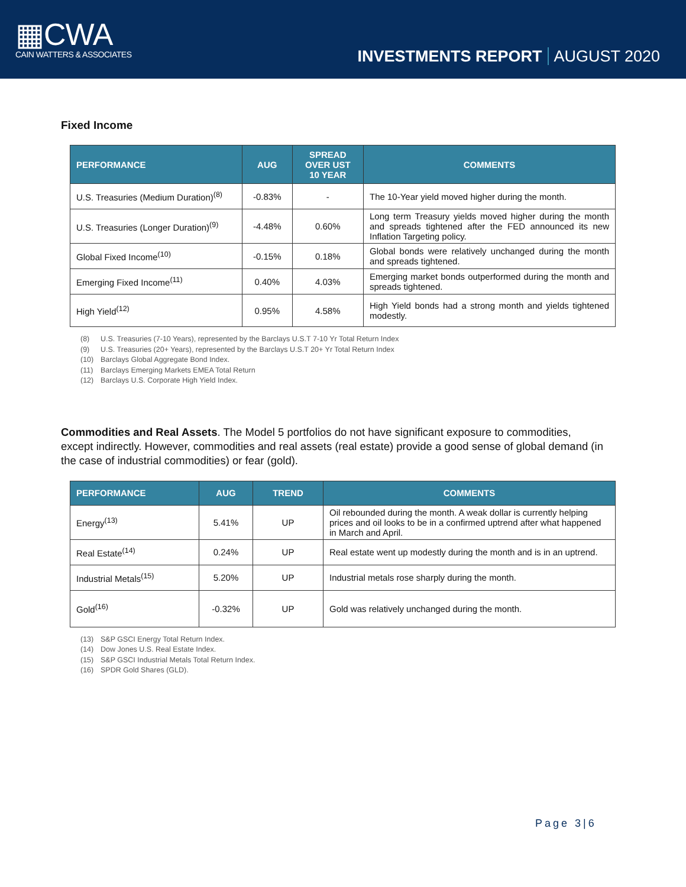▦CWA
CAIN WATTERS & ASSOCIATES
INVESTMENTS REPORT AUGUST 2020
Fixed Income
| PERFORMANCE | AUG | SPREAD OVER UST 10 YEAR | COMMENTS |
| --- | --- | --- | --- |
| U.S. Treasuries (Medium Duration)<sup>(8)</sup> | -0.83% | - | The 10-Year yield moved higher during the month. |
| U.S. Treasuries (Longer Duration)<sup>(9)</sup> | -4.48% | 0.60% | Long term Treasury yields moved higher during the month and spreads tightened after the FED announced its new Inflation Targeting policy. |
| Global Fixed Income<sup>(10)</sup> | -0.15% | 0.18% | Global bonds were relatively unchanged during the month and spreads tightened. |
| Emerging Fixed Income<sup>(11)</sup> | 0.40% | 4.03% | Emerging market bonds outperformed during the month and spreads tightened. |
| High Yield<sup>(12)</sup> | 0.95% | 4.58% | High Yield bonds had a strong month and yields tightened modestly. |
(8) U.S. Treasuries (7-10 Years), represented by the Barclays U.S.T 7-10 Yr Total Return Index
(9) U.S. Treasuries (20+ Years), represented by the Barclays U.S.T 20+ Yr Total Return Index
(10) Barclays Global Aggregate Bond Index.
(11) Barclays Emerging Markets EMEA Total Return
(12) Barclays U.S. Corporate High Yield Index.
Commodities and Real Assets. The Model 5 portfolios do not have significant exposure to commodities, except indirectly. However, commodities and real assets (real estate) provide a good sense of global demand (in the case of industrial commodities) or fear (gold).
| PERFORMANCE | AUG | TREND | COMMENTS |
| --- | --- | --- | --- |
| Energy<sup>(13)</sup> | 5.41% | UP | Oil rebounded during the month. A weak dollar is currently helping prices and oil looks to be in a confirmed uptrend after what happened in March and April. |
| Real Estate<sup>(14)</sup> | 0.24% | UP | Real estate went up modestly during the month and is in an uptrend. |
| Industrial Metals<sup>(15)</sup> | 5.20% | UP | Industrial metals rose sharply during the month. |
| Gold<sup>(16)</sup> | -0.32% | UP | Gold was relatively unchanged during the month. |
(13) S&P GSCI Energy Total Return Index.
(14) Dow Jones U.S. Real Estate Index.
(15) S&P GSCI Industrial Metals Total Return Index.
(16) SPDR Gold Shares (GLD).
Page 3|6